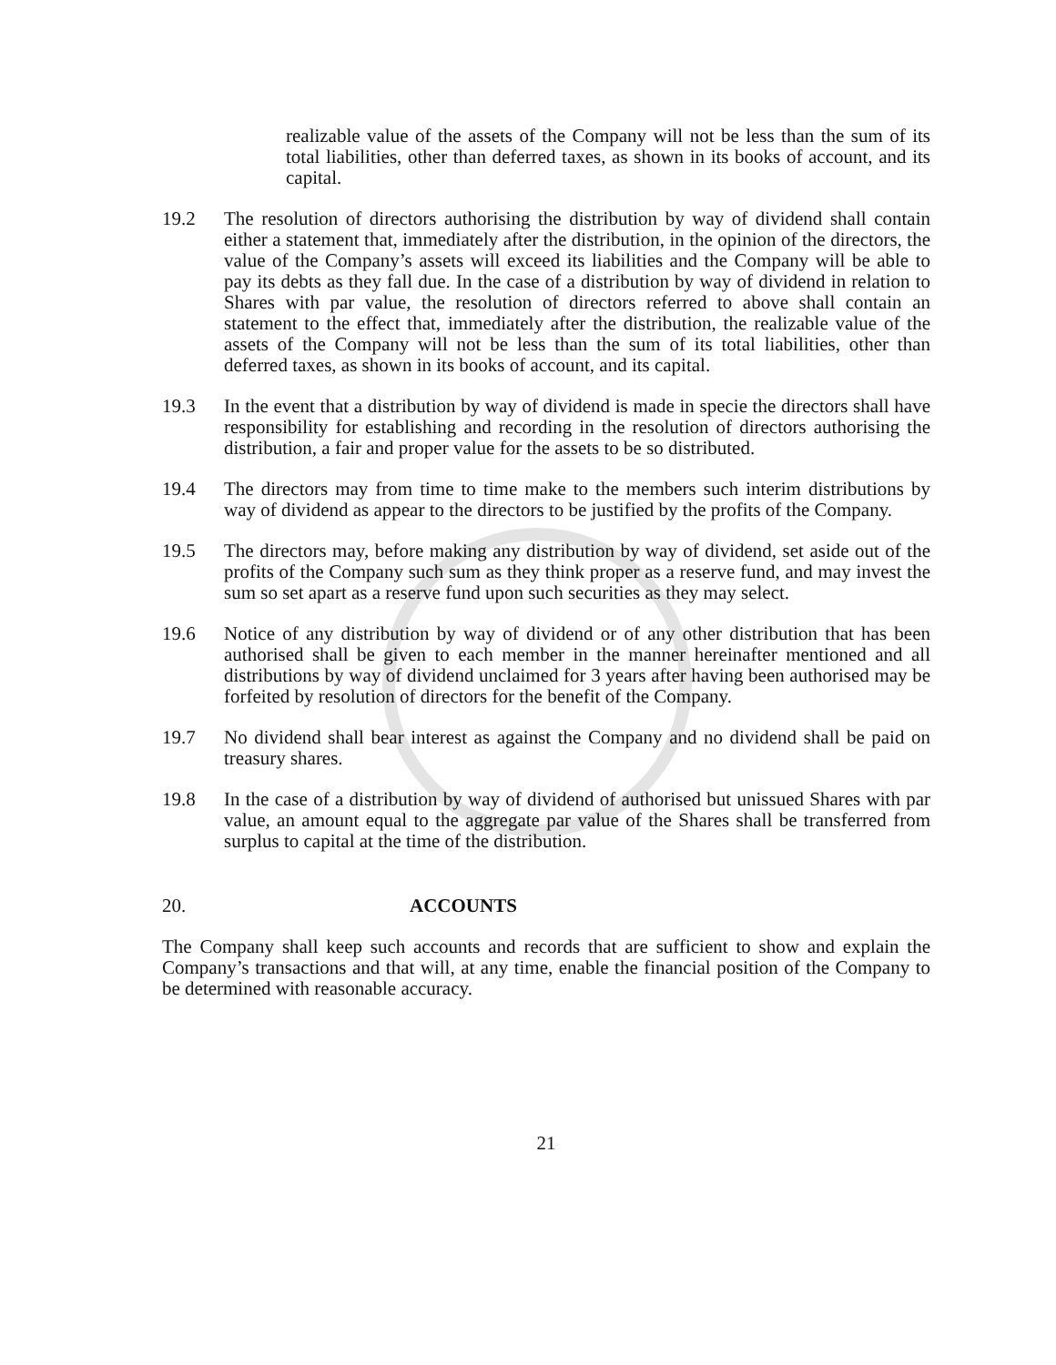realizable value of the assets of the Company will not be less than the sum of its total liabilities, other than deferred taxes, as shown in its books of account, and its capital.
19.2 The resolution of directors authorising the distribution by way of dividend shall contain either a statement that, immediately after the distribution, in the opinion of the directors, the value of the Company’s assets will exceed its liabilities and the Company will be able to pay its debts as they fall due. In the case of a distribution by way of dividend in relation to Shares with par value, the resolution of directors referred to above shall contain an statement to the effect that, immediately after the distribution, the realizable value of the assets of the Company will not be less than the sum of its total liabilities, other than deferred taxes, as shown in its books of account, and its capital.
19.3 In the event that a distribution by way of dividend is made in specie the directors shall have responsibility for establishing and recording in the resolution of directors authorising the distribution, a fair and proper value for the assets to be so distributed.
19.4 The directors may from time to time make to the members such interim distributions by way of dividend as appear to the directors to be justified by the profits of the Company.
19.5 The directors may, before making any distribution by way of dividend, set aside out of the profits of the Company such sum as they think proper as a reserve fund, and may invest the sum so set apart as a reserve fund upon such securities as they may select.
19.6 Notice of any distribution by way of dividend or of any other distribution that has been authorised shall be given to each member in the manner hereinafter mentioned and all distributions by way of dividend unclaimed for 3 years after having been authorised may be forfeited by resolution of directors for the benefit of the Company.
19.7 No dividend shall bear interest as against the Company and no dividend shall be paid on treasury shares.
19.8 In the case of a distribution by way of dividend of authorised but unissued Shares with par value, an amount equal to the aggregate par value of the Shares shall be transferred from surplus to capital at the time of the distribution.
20. ACCOUNTS
The Company shall keep such accounts and records that are sufficient to show and explain the Company’s transactions and that will, at any time, enable the financial position of the Company to be determined with reasonable accuracy.
21